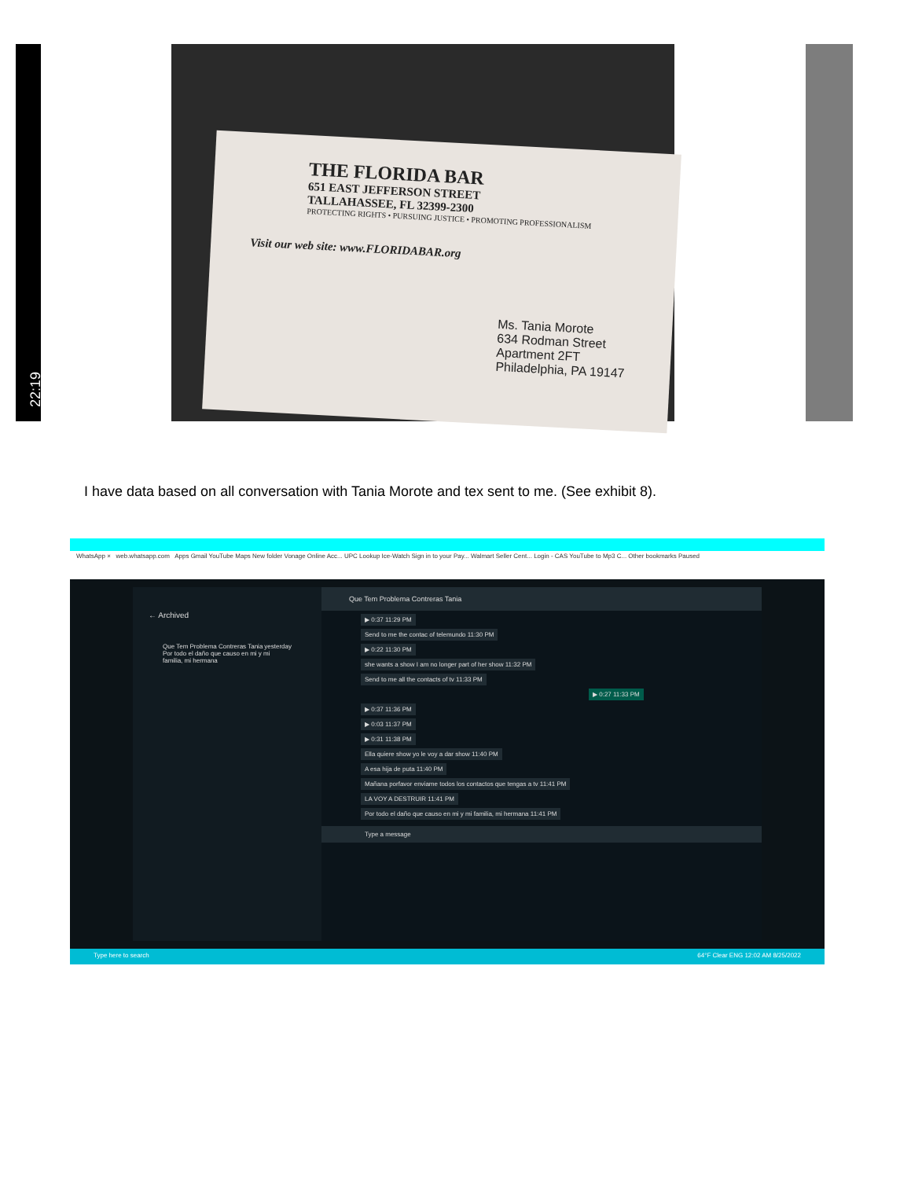22:19
THE FLORIDA BAR
651 EAST JEFFERSON STREET
TALLAHASSEE, FL 32399-2300
PROTECTING RIGHTS • PURSUING JUSTICE • PROMOTING PROFESSIONALISM
Visit our web site: www.FLORIDABAR.org
Ms. Tania Morote
634 Rodman Street
Apartment 2FT
Philadelphia, PA 19147
I have data based on all conversation with Tania Morote and tex sent to me. (See exhibit 8).
WhatsApp × web.whatsapp.com Apps Gmail YouTube Maps New folder Vonage Online Acc... UPC Lookup Ice-Watch Sign in to your Pay... Walmart Seller Cent... Login - CAS YouTube to Mp3 C... Other bookmarks Paused
← Archived
Que Tem Problema Contreras Tania yesterday
Por todo el daño que causo en mi y mi familia, mi hermana
Que Tem Problema Contreras Tania
▶ 0:37 11:29 PM
Send to me the contac of telemundo 11:30 PM
▶ 0:22 11:30 PM
she wants a show I am no longer part of her show 11:32 PM
Send to me all the contacts of tv 11:33 PM
▶ 0:27 11:33 PM
▶ 0:37 11:36 PM
▶ 0:03 11:37 PM
▶ 0:31 11:38 PM
Ella quiere show yo le voy a dar show 11:40 PM
A esa hija de puta 11:40 PM
Mañana porfavor enviame todos los contactos que tengas a tv 11:41 PM
LA VOY A DESTRUIR 11:41 PM
Por todo el daño que causo en mi y mi familia, mi hermana 11:41 PM
Type a message
Type here to search 64°F Clear ENG 12:02 AM 8/25/2022